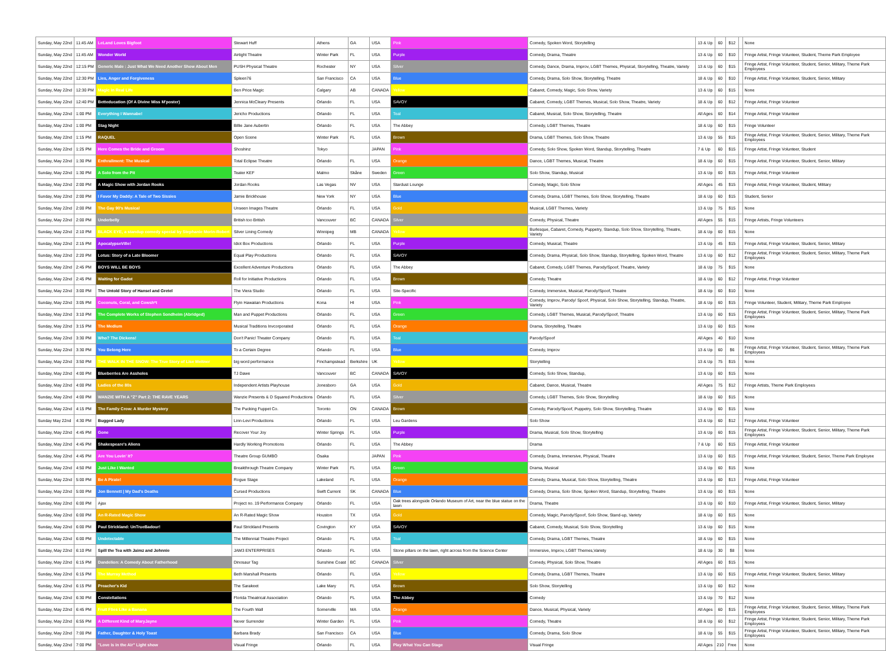| Sunday, May 22nd | 11:45 AM | LeLand Loves Bigfoot | Stewart Huff | Athens | GA | USA | Pink | Comedy, Spoken Word, Storytelling | 13 & Up | 60 | $12 | | None |
| Sunday, May 22nd | 11:45 AM | Wonder World | Airtight Theatre | Winter Park | FL | USA | Purple | Comedy, Drama, Theatre | 13 & Up | 60 | $10 | | Fringe Artist, Fringe Volunteer, Student, Theme Park Employee |
| Sunday, May 22nd | 12:15 PM | Generic Male : Just What We Need Another Show About Men | PUSH Physical Theatre | Rochester | NY | USA | Silver | Comedy, Dance, Drama, Improv, LGBT Themes, Physical, Storytelling, Theatre, Variety | 13 & Up | 60 | $15 | | Fringe Artist, Fringe Volunteer, Student, Senior, Military, Theme Park Employees |
| Sunday, May 22nd | 12:30 PM | Lies, Anger and Forgiveness | Spleen76 | San Francisco | CA | USA | Blue | Comedy, Drama, Solo Show, Storytelling, Theatre | 18 & Up | 60 | $10 | | Fringe Artist, Fringe Volunteer, Student, Senior, Military |
| Sunday, May 22nd | 12:30 PM | Magic in Real Life | Ben Price Magic | Calgary | AB | CANADA | Yellow | Cabaret, Comedy, Magic, Solo Show, Variety | 13 & Up | 60 | $15 | | None |
| Sunday, May 22nd | 12:40 PM | Betteducation (Of A Divine Miss M'poster) | Jennica McCleary Presents | Orlando | FL | USA | SAVOY | Cabaret, Comedy, LGBT Themes, Musical, Solo Show, Theatre, Variety | 18 & Up | 60 | $12 | | Fringe Artist, Fringe Volunteer |
| Sunday, May 22nd | 1:00 PM | Everything I Wannabe! | Jericho Productions | Orlando | FL | USA | Teal | Cabaret, Musical, Solo Show, Storytelling, Theatre | All Ages | 60 | $14 | | Fringe Artist, Fringe Volunteer |
| Sunday, May 22nd | 1:00 PM | Stag Night | Billie Jane Aubertin | Orlando | FL | USA | The Abbey | Comedy, LGBT Themes, Theatre | 18 & Up | 60 | $15 | | Fringe Volunteer |
| Sunday, May 22nd | 1:15 PM | RAQUEL | Open Scene | Winter Park | FL | USA | Brown | Drama, LGBT Themes, Solo Show, Theatre | 13 & Up | 55 | $15 | | Fringe Artist, Fringe Volunteer, Student, Senior, Military, Theme Park Employees |
| Sunday, May 22nd | 1:25 PM | Here Comes the Bride and Groom | Shoshinz | Tokyo | | JAPAN | Pink | Comedy, Solo Show, Spoken Word, Standup, Storytelling, Theatre | 7 & Up | 60 | $15 | | Fringe Artist, Fringe Volunteer, Student |
| Sunday, May 22nd | 1:30 PM | Enthrallment: The Musical | Total Eclipse Theatre | Orlando | FL | USA | Orange | Dance, LGBT Themes, Musical, Theatre | 18 & Up | 60 | $15 | | Fringe Artist, Fringe Volunteer, Student, Senior, Military |
| Sunday, May 22nd | 1:30 PM | A Solo from the Pit | Teater KEF | Malmo | Skåne | Sweden | Green | Solo Show, Standup, Musical | 13 & Up | 60 | $15 | | Fringe Artist, Fringe Volunteer |
| Sunday, May 22nd | 2:00 PM | A Magic Show with Jordan Rooks | Jordan Rooks | Las Vegas | NV | USA | Stardust Lounge | Comedy, Magic, Solo Show | All Ages | 45 | $15 | | Fringe Artist, Fringe Volunteer, Student, Military |
| Sunday, May 22nd | 2:00 PM | I Favor My Daddy: A Tale of Two Sissies | Jamie Brickhouse | New York | NY | USA | Blue | Comedy, Drama, LGBT Themes, Solo Show, Storytelling, Theatre | 18 & Up | 60 | $15 | | Student, Senior |
| Sunday, May 22nd | 2:00 PM | The Gay 90's Musical | Unseen Images Theatre | Orlando | FL | USA | Gold | Musical, LGBT Themes, Variety | 13 & Up | 75 | $15 | | None |
| Sunday, May 22nd | 2:00 PM | Underbelly | British too British | Vancouver | BC | CANADA | Silver | Comedy, Physical, Theatre | All Ages | 55 | $15 | | Fringe Artists, Fringe Volunteers |
| Sunday, May 22nd | 2:10 PM | BLACK EYE, a standup comedy special by Stephanie Morin-Robert | Silver Lining Comedy | Winnipeg | MB | CANADA | Yellow | Burlesque, Cabaret, Comedy, Puppetry, Standup, Solo Show, Storytelling, Theatre, Variety | 18 & Up | 60 | $15 | | None |
| Sunday, May 22nd | 2:15 PM | ApocalypseVille! | Idiot Box Productions | Orlando | FL | USA | Purple | Comedy, Musical, Theatre | 13 & Up | 45 | $15 | | Fringe Artist, Fringe Volunteer, Student, Senior, Military |
| Sunday, May 22nd | 2:20 PM | Lotus: Story of a Late Bloomer | Equal Play Productions | Orlando | FL | USA | SAVOY | Comedy, Drama, Physical, Solo Show, Standup, Storytelling, Spoken Word, Theatre | 13 & Up | 60 | $12 | | Fringe Artist, Fringe Volunteer, Student, Senior, Military, Theme Park Employees |
| Sunday, May 22nd | 2:45 PM | BOYS WILL BE BOYS | Excellent Adventure Productions | Orlando | FL | USA | The Abbey | Cabaret, Comedy, LGBT Themes, Parody/Spoof, Theatre, Variety | 18 & Up | 75 | $15 | | None |
| Sunday, May 22nd | 2:45 PM | Waiting for Gadot | Roll for Initiative Productions | Orlando | FL | USA | Brown | Comedy, Theatre | 18 & Up | 60 | $12 | | Fringe Artist, Fringe Volunteer |
| Sunday, May 22nd | 3:00 PM | The Untold Story of Hansel and Gretel | The Viera Studio | Orlando | FL | USA | Site-Specific | Comedy, Immersive, Musical, Parody/Spoof, Theatre | 18 & Up | 60 | $10 | | None |
| Sunday, May 22nd | 3:05 PM | Coconuts, Coral, and Cowsh*t | Flyin Hawaiian Productions | Kona | HI | USA | Pink | Comedy, Improv, Parody/ Spoof, Physical, Solo Show, Storytelling, Standup, Theatre, Variety | 18 & Up | 60 | $15 | | Fringe Volunteer, Student, Military, Theme Park Employee |
| Sunday, May 22nd | 3:10 PM | The Complete Works of Stephen Sondheim (Abridged) | Man and Puppet Productions | Orlando | FL | USA | Green | Comedy, LGBT Themes, Musical, Parody/Spoof, Theatre | 13 & Up | 60 | $15 | | Fringe Artist, Fringe Volunteer, Student, Senior, Military, Theme Park Employees |
| Sunday, May 22nd | 3:15 PM | The Medium | Musical Traditions Invcorporated | Orlando | FL | USA | Orange | Drama, Storytelling, Theatre | 13 & Up | 60 | $15 | | None |
| Sunday, May 22nd | 3:30 PM | Who? The Dickens! | Don't Panic! Theater Company | Orlando | FL | USA | Teal | Parody/Spoof | All Ages | 40 | $10 | | None |
| Sunday, May 22nd | 3:30 PM | You Belong Here | To a Certain Degree | Orlando | FL | USA | Blue | Comedy, Improv | 13 & Up | 60 | $6 | | Fringe Artist, Fringe Volunteer, Student, Senior, Military, Theme Park Employees |
| Sunday, May 22nd | 3:50 PM | THE WALK IN THE SNOW: The True Story of Lise Meitner | big word performance | Finchampstead | Berkshire | UK | Yellow | Storytelling | 13 & Up | 75 | $15 | | None |
| Sunday, May 22nd | 4:00 PM | Blueberries Are Assholes | TJ Dawe | Vancouver | BC | CANADA | SAVOY | Comedy, Solo Show, Standup, | 13 & Up | 60 | $15 | | None |
| Sunday, May 22nd | 4:00 PM | Ladies of the 80s | Independent Artists Playhouse | Jonesboro | GA | USA | Gold | Cabaret, Dance, Musical, Theatre | All Ages | 75 | $12 | | Fringe Artists, Theme Park Employees |
| Sunday, May 22nd | 4:00 PM | WANZIE WITH A "Z" Part 2: THE RAVE YEARS | Wanzie Presents & D Squared Productions | Orlando | FL | USA | Silver | Comedy, LGBT Themes, Solo Show, Storytelling | 18 & Up | 60 | $15 | | None |
| Sunday, May 22nd | 4:15 PM | The Family Crow: A Murder Mystery | The Pucking Fuppet Co. | Toronto | ON | CANADA | Brown | Comedy, Parody/Spoof, Puppetry, Solo Show, Storytelling, Theatre | 13 & Up | 60 | $15 | | None |
| Sunday May 22nd | 4:30 PM | Bugged Lady | Linn-Levi Productions | Orlando | FL | USA | Leu Gardens | Solo Show | 13 & Up | 60 | $12 | | Fringe Artist, Fringe Volunteer |
| Sunday, May 22nd | 4:45 PM | Gone | Recover Your Joy | Winter Springs | FL | USA | Purple | Drama, Musical, Solo Show, Storytelling | 13 & Up | 60 | $15 | | Fringe Artist, Fringe Volunteer, Student, Senior, Military, Theme Park Employees |
| Sunday, May 22nd | 4:45 PM | Shakespeare's Aliens | Hardly Working Promotions | Orlando | FL | USA | The Abbey | Drama | 7 & Up | 60 | $15 | | Fringe Artist, Fringe Volunteer |
| Sunday, May 22nd | 4:45 PM | Are You Lovin' It? | Theatre Group GUMBO | Osaka | | JAPAN | Pink | Comedy, Drama, Immersive, Physical, Theatre | 13 & Up | 60 | $15 | | Fringe Artist, Fringe Volunteer, Student, Senior, Theme Park Employee |
| Sunday, May 22nd | 4:50 PM | Just Like I Wanted | Breakthrough Theatre Company | Winter Park | FL | USA | Green | Drama, Musical | 13 & Up | 60 | $15 | | None |
| Sunday, May 22nd | 5:00 PM | Be A Pirate! | Rogue Stage | Lakeland | FL | USA | Orange | Comedy, Drama, Musical, Solo Show, Storytelling, Theatre | 13 & Up | 60 | $13 | | Fringe Artist, Fringe Volunteer |
| Sunday, May 22nd | 5:00 PM | Jon Bennett / My Dad's Deaths | Cursed Productions | Swift Current | SK | CANADA | Blue | Comedy, Drama, Solo Show, Spoken Word, Standup, Storytelling, Theatre | 13 & Up | 60 | $15 | | None |
| Sunday, May 22nd | 6:00 PM | Ajax | Project no. 19 Performance Company | Orlando | FL | USA | Oak trees alongside Orlando Museum of Art, near the blue statue on the lawn | Drama, Theatre | 13 & Up | 60 | $10 | | Fringe Artist, Fringe Volunteer, Student, Senior, Military |
| Sunday, May 22nd | 6:00 PM | An R-Rated Magic Show | An R-Rated Magic Show | Houston | TX | USA | Gold | Comedy, Magic, Parody/Spoof, Solo Show, Stand-up, Variety | 18 & Up | 60 | $15 | | None |
| Sunday, May 22nd | 6:00 PM | Paul Strickland: UnTrueBadour! | Paul Strickland Presents | Covington | KY | USA | SAVOY | Cabaret, Comedy, Musical, Solo Show, Storytelling | 13 & Up | 60 | $15 | | None |
| Sunday, May 22nd | 6:00 PM | Undetectable | The Millennial Theatre Project | Orlando | FL | USA | Teal | Comedy, Drama, LGBT Themes, Theatre | 18 & Up | 60 | $15 | | None |
| Sunday, May 22nd | 6:10 PM | Spill the Tea with Jaimz and Johnnie | JAM3 ENTERPRISES | Orlando | FL | USA | Stone pillars on the lawn, right across from the Science Center | Immersive, Improv, LGBT Themes,Variety | 18 & Up | 30 | $8 | | None |
| Sunday, May 22nd | 6:15 PM | Dandelion: A Comedy About Fatherhood | Dinosaur Tag | Sunshine Coast | BC | CANADA | Silver | Comedy, Physical, Solo Show, Theatre | All Ages | 60 | $15 | | None |
| Sunday, May 22nd | 6:15 PM | The Murray Method | Beth Marshall Presents | Orlando | FL | USA | Yellow | Comedy, Drama, LGBT Themes, Theatre | 13 & Up | 60 | $15 | | Fringe Artist, Fringe Volunteer, Student, Senior, Military |
| Sunday, May 22nd | 6:15 PM | Preacher's Kid | The Sarakeet | Lake Mary | FL | USA | Brown | Solo Show, Storytelling | 13 & Up | 60 | $12 | | None |
| Sunday, May 22nd | 6:30 PM | Constellations | Florida Theatrical Association | Orlando | FL | USA | The Abbey | Comedy | 13 & Up | 70 | $12 | | None |
| Sunday, May 22nd | 6:45 PM | Fruit Flies Like a Banana | The Fourth Wall | Somerville | MA | USA | Orange | Dance, Musical, Physical, Variety | All Ages | 60 | $15 | | Fringe Artist, Fringe Volunteer, Student, Senior, Military, Theme Park Employees |
| Sunday, May 22nd | 6:55 PM | A Different Kind of MaryJayne | Never Surrender | Winter Garden | FL | USA | Pink | Comedy, Theatre | 18 & Up | 60 | $12 | | Fringe Artist, Fringe Volunteer, Student, Senior, Military, Theme Park Employees |
| Sunday, May 22nd | 7:00 PM | Father, Daughter & Holy Toast | Barbara Brady | San Francisco | CA | USA | Blue | Comedy, Drama, Solo Show | 18 & Up | 55 | $15 | | Fringe Artist, Fringe Volunteer, Student, Senior, Military, Theme Park Employees |
| Sunday, May 22nd | 7:00 PM | "Love is in the Air" Light show | Visual Fringe | Orlando | FL | USA | Play What You Can Stage | Visual Fringe | All Ages | 210 | Free | | None |